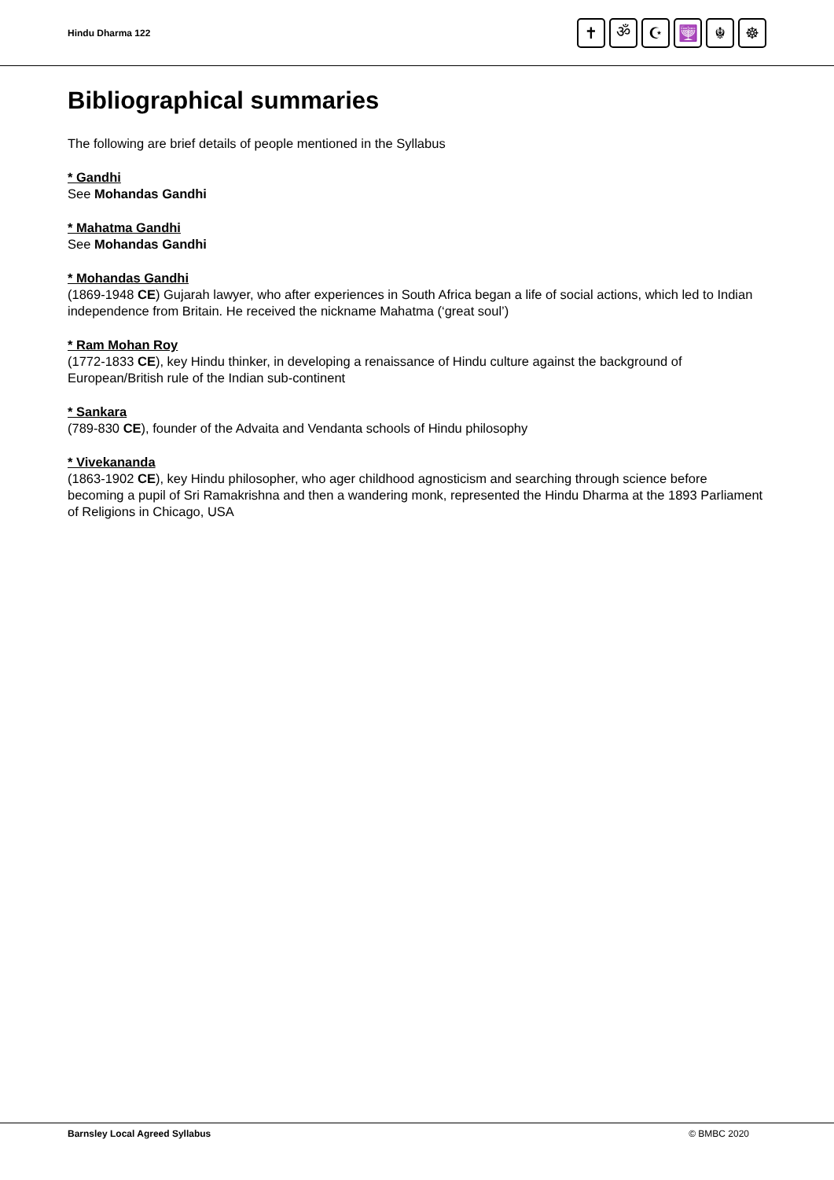Hindu Dharma 122
✝ ॐ ☪ 🕎 ☬ ☸
Bibliographical summaries
The following are brief details of people mentioned in the Syllabus
* Gandhi
See Mohandas Gandhi
* Mahatma Gandhi
See Mohandas Gandhi
* Mohandas Gandhi
(1869-1948 CE) Gujarah lawyer, who after experiences in South Africa began a life of social actions, which led to Indian independence from Britain. He received the nickname Mahatma (‘great soul’)
* Ram Mohan Roy
(1772-1833 CE), key Hindu thinker, in developing a renaissance of Hindu culture against the background of European/British rule of the Indian sub-continent
* Sankara
(789-830 CE), founder of the Advaita and Vendanta schools of Hindu philosophy
* Vivekananda
(1863-1902 CE), key Hindu philosopher, who ager childhood agnosticism and searching through science before becoming a pupil of Sri Ramakrishna and then a wandering monk, represented the Hindu Dharma at the 1893 Parliament of Religions in Chicago, USA
Barnsley Local Agreed Syllabus © BMBC 2020